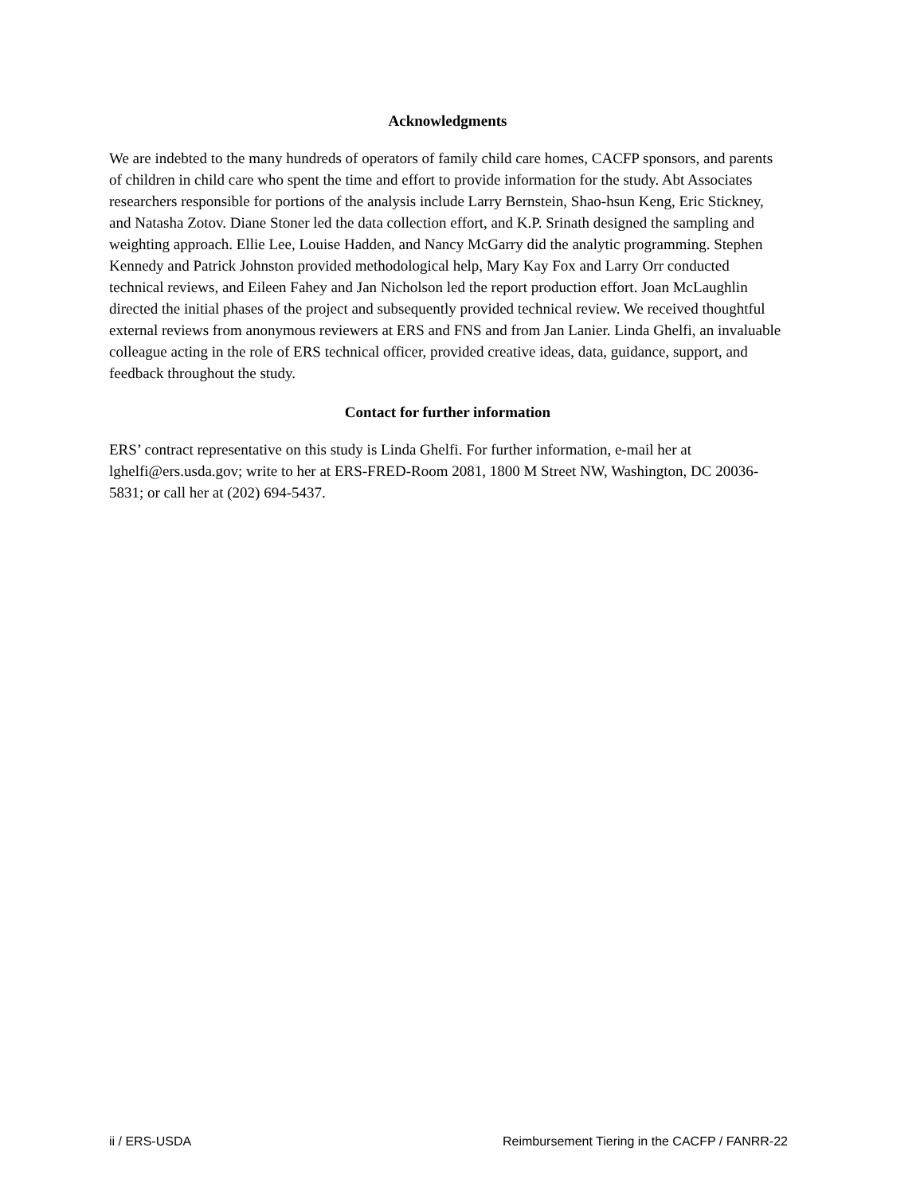Acknowledgments
We are indebted to the many hundreds of operators of family child care homes, CACFP sponsors, and parents of children in child care who spent the time and effort to provide information for the study. Abt Associates researchers responsible for portions of the analysis include Larry Bernstein, Shao-hsun Keng, Eric Stickney, and Natasha Zotov. Diane Stoner led the data collection effort, and K.P. Srinath designed the sampling and weighting approach. Ellie Lee, Louise Hadden, and Nancy McGarry did the analytic programming. Stephen Kennedy and Patrick Johnston provided methodological help, Mary Kay Fox and Larry Orr conducted technical reviews, and Eileen Fahey and Jan Nicholson led the report production effort. Joan McLaughlin directed the initial phases of the project and subsequently provided technical review. We received thoughtful external reviews from anonymous reviewers at ERS and FNS and from Jan Lanier. Linda Ghelfi, an invaluable colleague acting in the role of ERS technical officer, provided creative ideas, data, guidance, support, and feedback throughout the study.
Contact for further information
ERS’ contract representative on this study is Linda Ghelfi. For further information, e-mail her at lghelfi@ers.usda.gov; write to her at ERS-FRED-Room 2081, 1800 M Street NW, Washington, DC 20036-5831; or call her at (202) 694-5437.
ii / ERS-USDA Reimbursement Tiering in the CACFP / FANRR-22